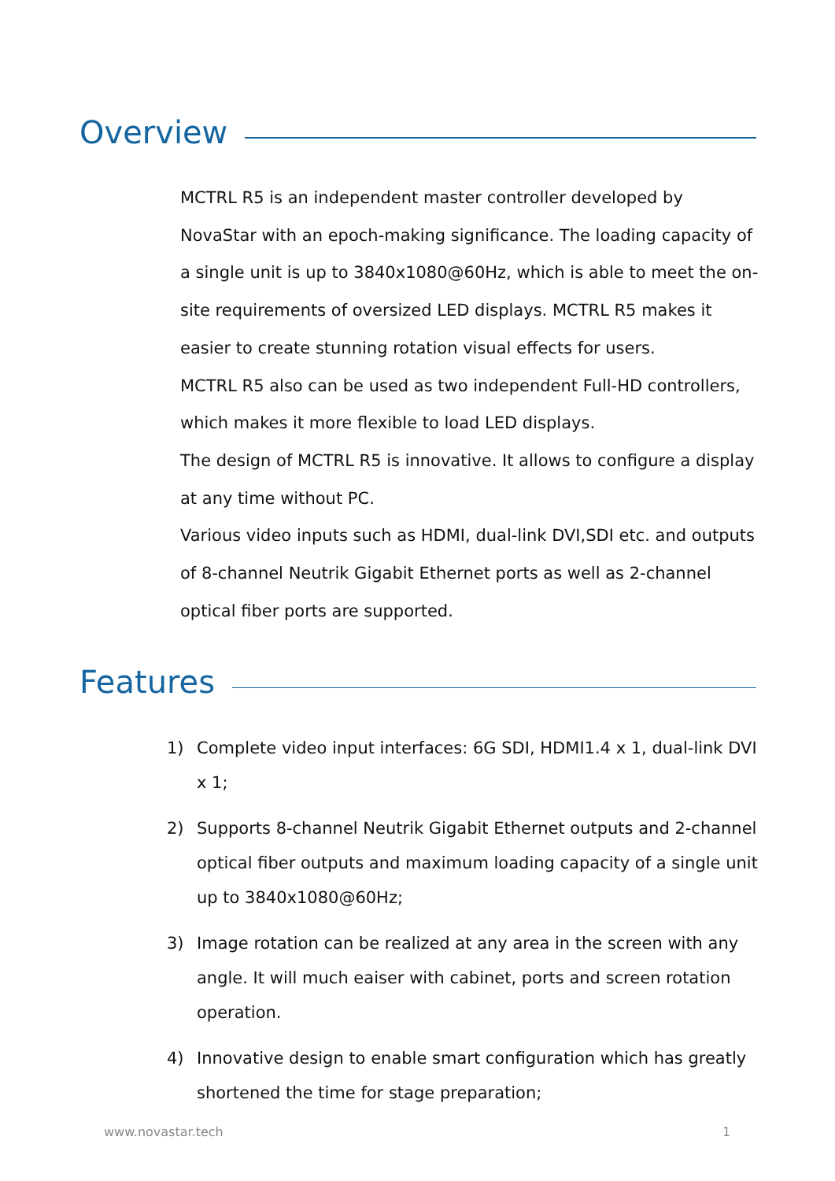Overview
MCTRL R5 is an independent master controller developed by NovaStar with an epoch-making significance. The loading capacity of a single unit is up to 3840x1080@60Hz, which is able to meet the on-site requirements of oversized LED displays. MCTRL R5 makes it easier to create stunning rotation visual effects for users.
MCTRL R5 also can be used as two independent Full-HD controllers, which makes it more flexible to load LED displays.
The design of MCTRL R5 is innovative. It allows to configure a display at any time without PC.
Various video inputs such as HDMI, dual-link DVI,SDI etc. and outputs of 8-channel Neutrik Gigabit Ethernet ports as well as 2-channel optical fiber ports are supported.
Features
1) Complete video input interfaces: 6G SDI, HDMI1.4 x 1, dual-link DVI x 1;
2) Supports 8-channel Neutrik Gigabit Ethernet outputs and 2-channel optical fiber outputs and maximum loading capacity of a single unit up to 3840x1080@60Hz;
3) Image rotation can be realized at any area in the screen with any angle. It will much eaiser with cabinet, ports and screen rotation operation.
4) Innovative design to enable smart configuration which has greatly shortened the time for stage preparation;
www.novastar.tech 1